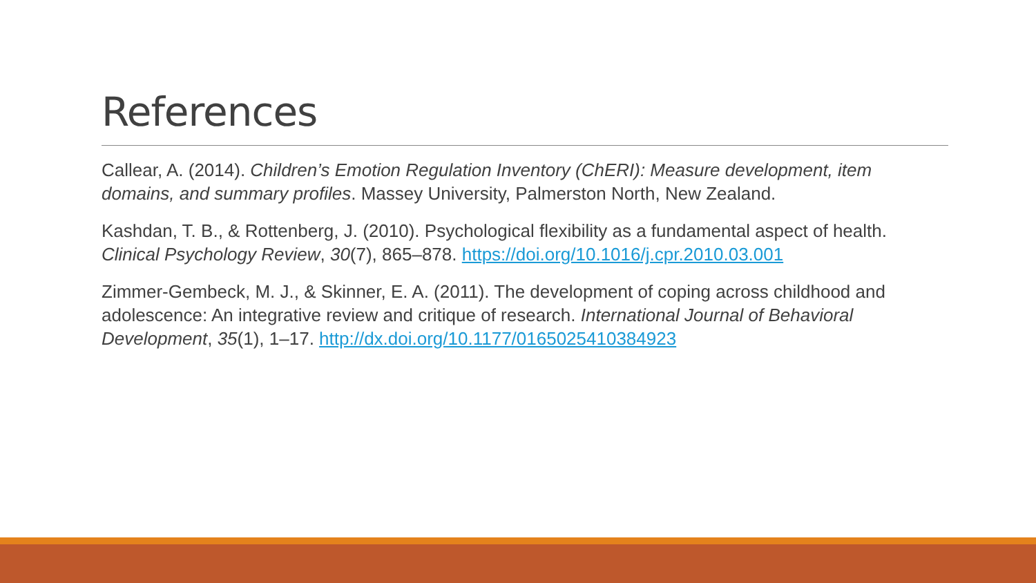References
Callear, A. (2014). Children’s Emotion Regulation Inventory (ChERI): Measure development, item domains, and summary profiles. Massey University, Palmerston North, New Zealand.
Kashdan, T. B., & Rottenberg, J. (2010). Psychological flexibility as a fundamental aspect of health. Clinical Psychology Review, 30(7), 865–878. https://doi.org/10.1016/j.cpr.2010.03.001
Zimmer-Gembeck, M. J., & Skinner, E. A. (2011). The development of coping across childhood and adolescence: An integrative review and critique of research. International Journal of Behavioral Development, 35(1), 1–17. http://dx.doi.org/10.1177/0165025410384923